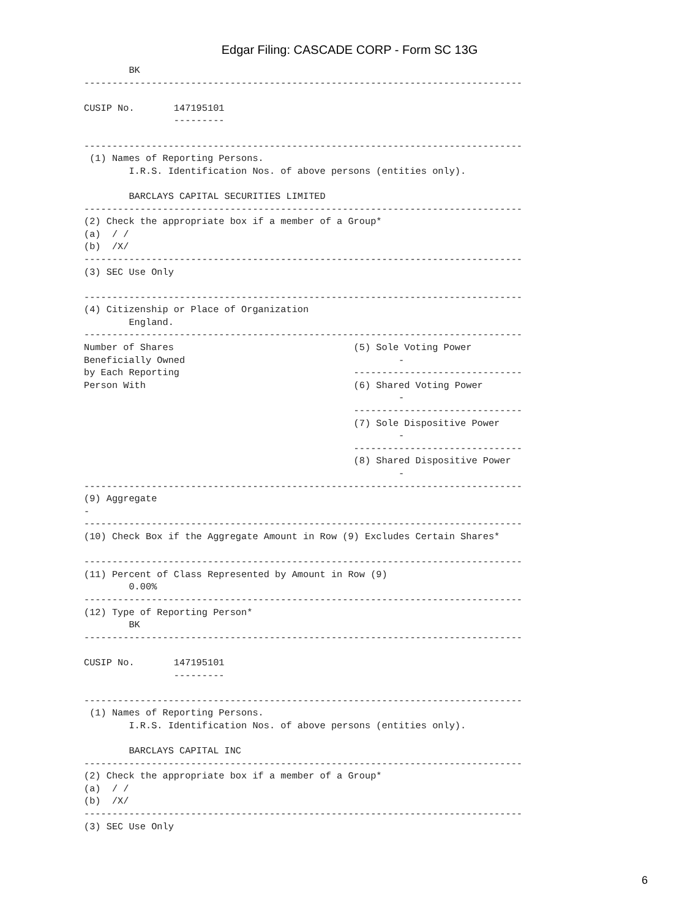Edgar Filing: CASCADE CORP - Form SC 13G
        BK
------------------------------------------------------------------------------

CUSIP No.       147195101
                ---------

------------------------------------------------------------------------------
 (1) Names of Reporting Persons.
        I.R.S. Identification Nos. of above persons (entities only).

        BARCLAYS CAPITAL SECURITIES LIMITED
------------------------------------------------------------------------------
(2) Check the appropriate box if a member of a Group*
(a)  / /
(b)  /X/
------------------------------------------------------------------------------
(3) SEC Use Only

------------------------------------------------------------------------------
(4) Citizenship or Place of Organization
        England.
------------------------------------------------------------------------------
Number of Shares                                (5) Sole Voting Power
Beneficially Owned                                      -
by Each Reporting                               ------------------------------
Person With                                     (6) Shared Voting Power
                                                        -
                                                ------------------------------
                                                (7) Sole Dispositive Power
                                                        -
                                                ------------------------------
                                                (8) Shared Dispositive Power
                                                        -
------------------------------------------------------------------------------
(9) Aggregate
-
------------------------------------------------------------------------------
(10) Check Box if the Aggregate Amount in Row (9) Excludes Certain Shares*

------------------------------------------------------------------------------
(11) Percent of Class Represented by Amount in Row (9)
        0.00%
------------------------------------------------------------------------------
(12) Type of Reporting Person*
        BK
------------------------------------------------------------------------------

CUSIP No.       147195101
                ---------

------------------------------------------------------------------------------
 (1) Names of Reporting Persons.
        I.R.S. Identification Nos. of above persons (entities only).

        BARCLAYS CAPITAL INC
------------------------------------------------------------------------------
(2) Check the appropriate box if a member of a Group*
(a)  / /
(b)  /X/
------------------------------------------------------------------------------
(3) SEC Use Only
6